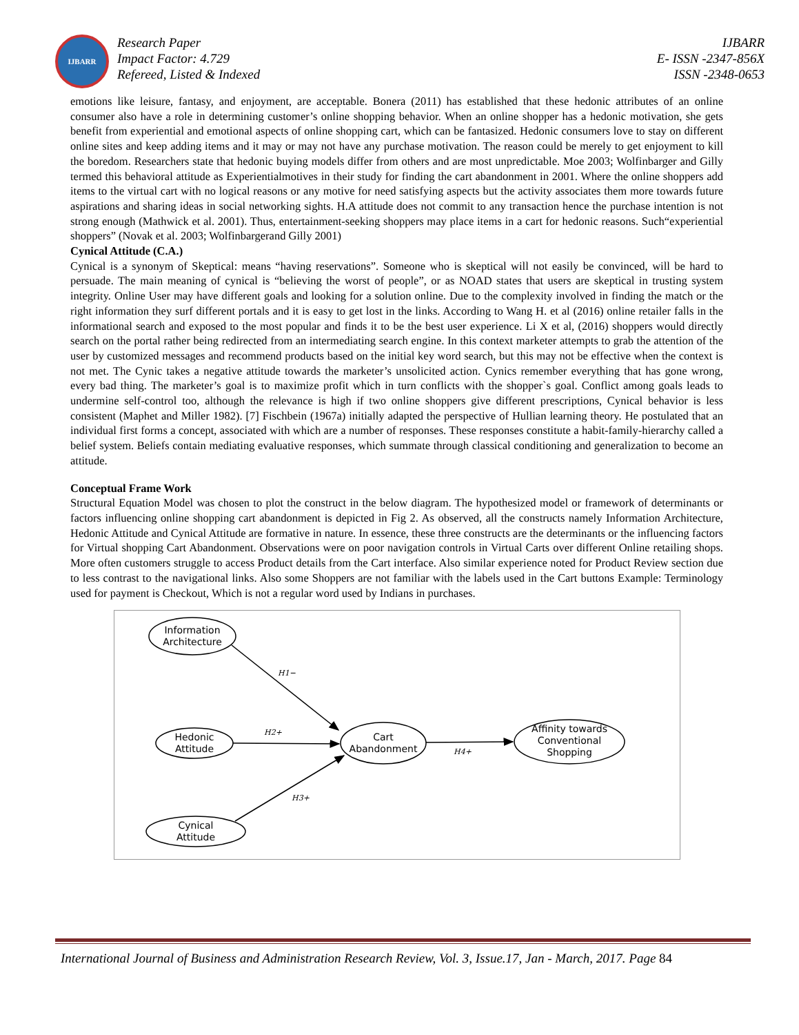IJBARR
Research Paper
Impact Factor: 4.729
Refereed, Listed & Indexed
IJBARR
E- ISSN -2347-856X
ISSN -2348-0653
emotions like leisure, fantasy, and enjoyment, are acceptable. Bonera (2011) has established that these hedonic attributes of an online consumer also have a role in determining customer’s online shopping behavior. When an online shopper has a hedonic motivation, she gets benefit from experiential and emotional aspects of online shopping cart, which can be fantasized. Hedonic consumers love to stay on different online sites and keep adding items and it may or may not have any purchase motivation. The reason could be merely to get enjoyment to kill the boredom. Researchers state that hedonic buying models differ from others and are most unpredictable. Moe 2003; Wolfinbarger and Gilly termed this behavioral attitude as Experientialmotives in their study for finding the cart abandonment in 2001. Where the online shoppers add items to the virtual cart with no logical reasons or any motive for need satisfying aspects but the activity associates them more towards future aspirations and sharing ideas in social networking sights. H.A attitude does not commit to any transaction hence the purchase intention is not strong enough (Mathwick et al. 2001). Thus, entertainment-seeking shoppers may place items in a cart for hedonic reasons. Such“experiential shoppers” (Novak et al. 2003; Wolfinbargerand Gilly 2001)
Cynical Attitude (C.A.)
Cynical is a synonym of Skeptical: means “having reservations”. Someone who is skeptical will not easily be convinced, will be hard to persuade. The main meaning of cynical is “believing the worst of people”, or as NOAD states that users are skeptical in trusting system integrity. Online User may have different goals and looking for a solution online. Due to the complexity involved in finding the match or the right information they surf different portals and it is easy to get lost in the links. According to Wang H. et al (2016) online retailer falls in the informational search and exposed to the most popular and finds it to be the best user experience. Li X et al, (2016) shoppers would directly search on the portal rather being redirected from an intermediating search engine. In this context marketer attempts to grab the attention of the user by customized messages and recommend products based on the initial key word search, but this may not be effective when the context is not met. The Cynic takes a negative attitude towards the marketer’s unsolicited action. Cynics remember everything that has gone wrong, every bad thing. The marketer’s goal is to maximize profit which in turn conflicts with the shopper`s goal. Conflict among goals leads to undermine self-control too, although the relevance is high if two online shoppers give different prescriptions, Cynical behavior is less consistent (Maphet and Miller 1982). [7] Fischbein (1967a) initially adapted the perspective of Hullian learning theory. He postulated that an individual first forms a concept, associated with which are a number of responses. These responses constitute a habit-family-hierarchy called a belief system. Beliefs contain mediating evaluative responses, which summate through classical conditioning and generalization to become an attitude.
Conceptual Frame Work
Structural Equation Model was chosen to plot the construct in the below diagram. The hypothesized model or framework of determinants or factors influencing online shopping cart abandonment is depicted in Fig 2. As observed, all the constructs namely Information Architecture, Hedonic Attitude and Cynical Attitude are formative in nature. In essence, these three constructs are the determinants or the influencing factors for Virtual shopping Cart Abandonment. Observations were on poor navigation controls in Virtual Carts over different Online retailing shops. More often customers struggle to access Product details from the Cart interface. Also similar experience noted for Product Review section due to less contrast to the navigational links. Also some Shoppers are not familiar with the labels used in the Cart buttons Example: Terminology used for payment is Checkout, Which is not a regular word used by Indians in purchases.
Information
Architecture
Hedonic
Attitude
Cynical
Attitude
Cart
Abandonment
Affinity towards
Conventional
Shopping
H1−
H2+
H3+
H4+
International Journal of Business and Administration Research Review, Vol. 3, Issue.17, Jan - March, 2017. Page 84